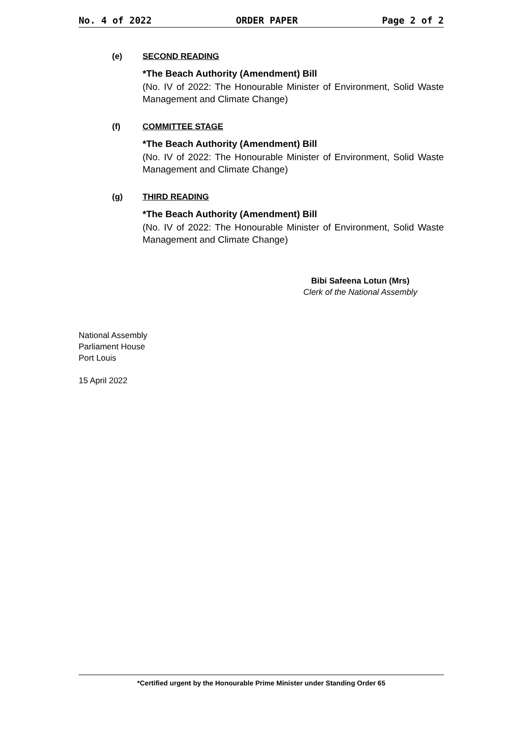No. 4 of 2022 ORDER PAPER Page 2 of 2
(e) SECOND READING
*The Beach Authority (Amendment) Bill
(No. IV of 2022: The Honourable Minister of Environment, Solid Waste Management and Climate Change)
(f) COMMITTEE STAGE
*The Beach Authority (Amendment) Bill
(No. IV of 2022: The Honourable Minister of Environment, Solid Waste Management and Climate Change)
(g) THIRD READING
*The Beach Authority (Amendment) Bill
(No. IV of 2022: The Honourable Minister of Environment, Solid Waste Management and Climate Change)
Bibi Safeena Lotun (Mrs)
Clerk of the National Assembly
National Assembly
Parliament House
Port Louis
15 April 2022
*Certified urgent by the Honourable Prime Minister under Standing Order 65